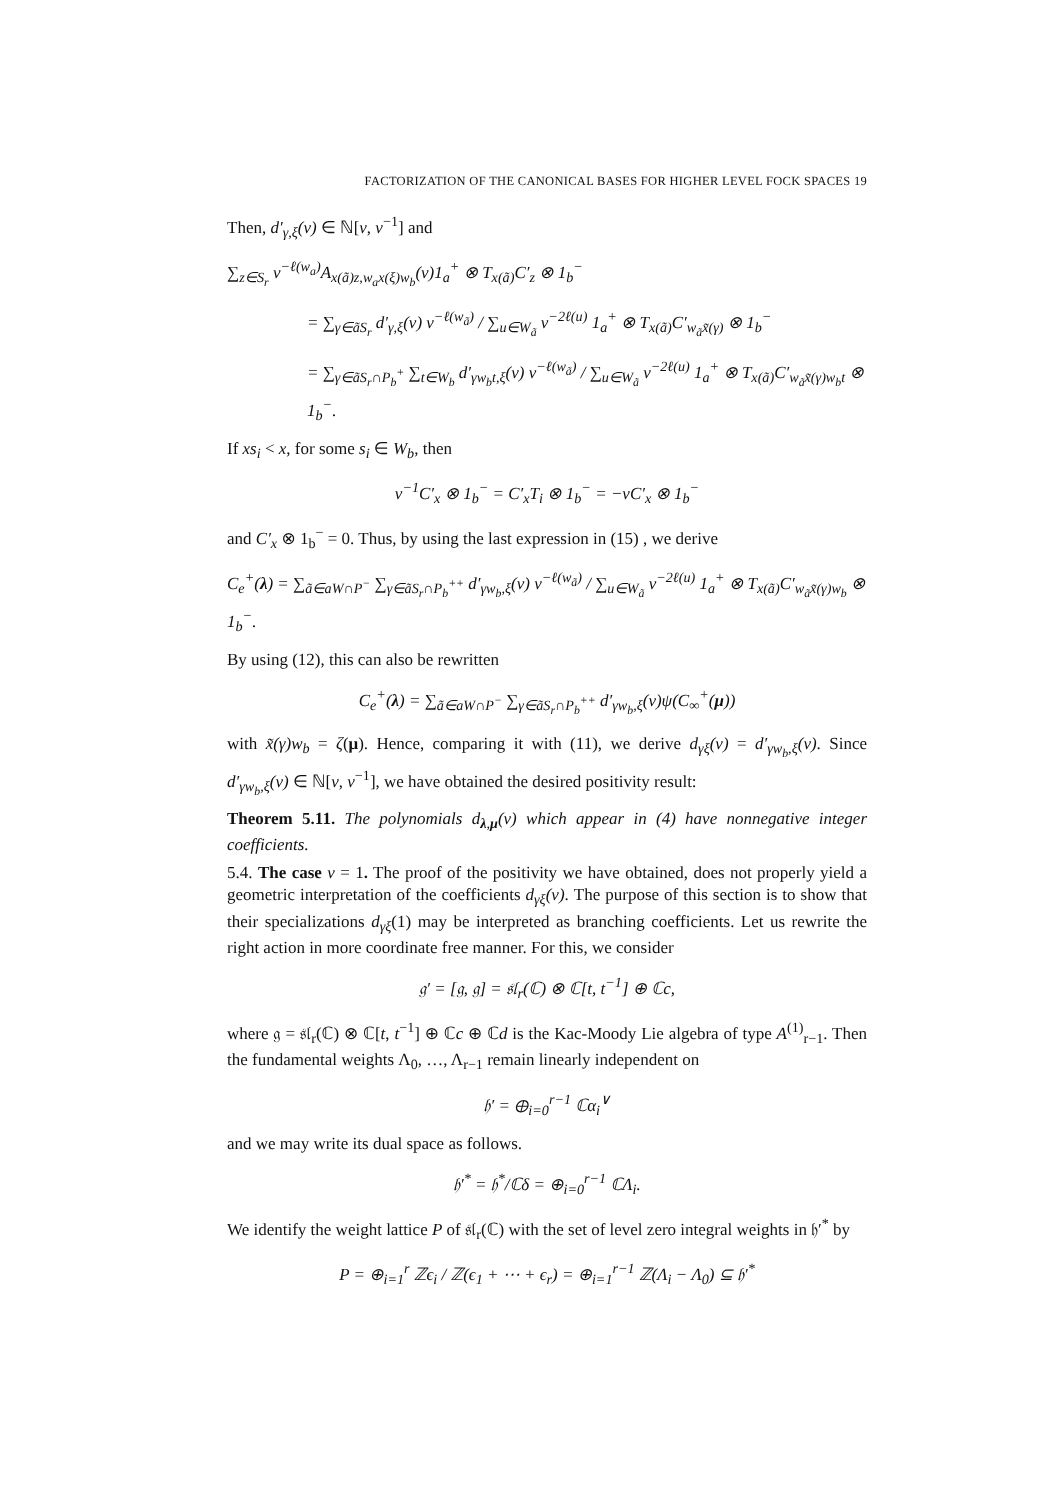FACTORIZATION OF THE CANONICAL BASES FOR HIGHER LEVEL FOCK SPACES 19
Then, d′<sub>γ,ξ</sub>(v) ∈ ℕ[v, v<sup>−1</sup>] and
∑<sub>z∈S<sub>r</sub></sub> v<sup>−ℓ(w<sub>a</sub>)</sup>A<sub>x(ã)z,w<sub>a</sub>x(ξ)w<sub>b</sub></sub>(v)1<sub>a</sub><sup>+</sup> ⊗ T<sub>x(ã)</sub>C′<sub>z</sub> ⊗ 1<sub>b</sub><sup>−</sup>
= ∑<sub>γ∈ãS<sub>r</sub></sub> d′<sub>γ,ξ</sub>(v) v<sup>−ℓ(w<sub>ã</sub>)</sup> / ∑<sub>u∈W<sub>ã</sub></sub> v<sup>−2ℓ(u)</sup> 1<sub>a</sub><sup>+</sup> ⊗ T<sub>x(ã)</sub>C′<sub>w<sub>ã</sub>x̃(γ)</sub> ⊗ 1<sub>b</sub><sup>−</sup>
= ∑<sub>γ∈ãS<sub>r</sub>∩P<sub>b</sub><sup>+</sup></sub> ∑<sub>t∈W<sub>b</sub></sub> d′<sub>γw<sub>b</sub>t,ξ</sub>(v) v<sup>−ℓ(w<sub>ã</sub>)</sup> / ∑<sub>u∈W<sub>ã</sub></sub> v<sup>−2ℓ(u)</sup> 1<sub>a</sub><sup>+</sup> ⊗ T<sub>x(ã)</sub>C′<sub>w<sub>ã</sub>x̃(γ)w<sub>b</sub>t</sub> ⊗ 1<sub>b</sub><sup>−</sup>.
If xs<sub>i</sub> < x, for some s<sub>i</sub> ∈ W<sub>b</sub>, then
v<sup>−1</sup>C′<sub>x</sub> ⊗ 1<sub>b</sub><sup>−</sup> = C′<sub>x</sub>T<sub>i</sub> ⊗ 1<sub>b</sub><sup>−</sup> = −vC′<sub>x</sub> ⊗ 1<sub>b</sub><sup>−</sup>
and C′<sub>x</sub> ⊗ 1<sub>b</sub><sup>−</sup> = 0. Thus, by using the last expression in (15) , we derive
C<sub>e</sub><sup>+</sup>(λ) = ∑<sub>ã∈aW∩P<sup>−</sup></sub> ∑<sub>γ∈ãS<sub>r</sub>∩P<sub>b</sub><sup>++</sup></sub> d′<sub>γw<sub>b</sub>,ξ</sub>(v) v<sup>−ℓ(w<sub>ã</sub>)</sup> / ∑<sub>u∈W<sub>ã</sub></sub> v<sup>−2ℓ(u)</sup> 1<sub>a</sub><sup>+</sup> ⊗ T<sub>x(ã)</sub>C′<sub>w<sub>ã</sub>x̃(γ)w<sub>b</sub></sub> ⊗ 1<sub>b</sub><sup>−</sup>.
By using (12), this can also be rewritten
C<sub>e</sub><sup>+</sup>(λ) = ∑<sub>ã∈aW∩P<sup>−</sup></sub> ∑<sub>γ∈ãS<sub>r</sub>∩P<sub>b</sub><sup>++</sup></sub> d′<sub>γw<sub>b</sub>,ξ</sub>(v)ψ(C<sub>∞</sub><sup>+</sup>(μ))
with x̃(γ)w<sub>b</sub> = ζ(μ). Hence, comparing it with (11), we derive d<sub>γξ</sub>(v) = d′<sub>γw<sub>b</sub>,ξ</sub>(v). Since d′<sub>γw<sub>b</sub>,ξ</sub>(v) ∈ ℕ[v, v<sup>−1</sup>], we have obtained the desired positivity result:
Theorem 5.11. The polynomials d<sub>λ,μ</sub>(v) which appear in (4) have nonnegative integer coefficients.
5.4. The case v = 1. The proof of the positivity we have obtained, does not properly yield a geometric interpretation of the coefficients d<sub>γξ</sub>(v). The purpose of this section is to show that their specializations d<sub>γξ</sub>(1) may be interpreted as branching coefficients. Let us rewrite the right action in more coordinate free manner. For this, we consider
𝔤′ = [𝔤, 𝔤] = 𝔰𝔩<sub>r</sub>(ℂ) ⊗ ℂ[t, t<sup>−1</sup>] ⊕ ℂc,
where 𝔤 = 𝔰𝔩<sub>r</sub>(ℂ) ⊗ ℂ[t, t<sup>−1</sup>] ⊕ ℂc ⊕ ℂd is the Kac-Moody Lie algebra of type A<sup>(1)</sup><sub>r−1</sub>. Then the fundamental weights Λ<sub>0</sub>, …, Λ<sub>r−1</sub> remain linearly independent on
𝔥′ = ⊕<sub>i=0</sub><sup>r−1</sup> ℂα<sub>i</sub><sup>∨</sup>
and we may write its dual space as follows.
𝔥′<sup>*</sup> = 𝔥<sup>*</sup>/ℂδ = ⊕<sub>i=0</sub><sup>r−1</sup> ℂΛ<sub>i</sub>.
We identify the weight lattice P of 𝔰𝔩<sub>r</sub>(ℂ) with the set of level zero integral weights in 𝔥′<sup>*</sup> by
P = ⊕<sub>i=1</sub><sup>r</sup> ℤϵ<sub>i</sub> / ℤ(ϵ<sub>1</sub> + ⋯ + ϵ<sub>r</sub>) = ⊕<sub>i=1</sub><sup>r−1</sup> ℤ(Λ<sub>i</sub> − Λ<sub>0</sub>) ⊆ 𝔥′<sup>*</sup>